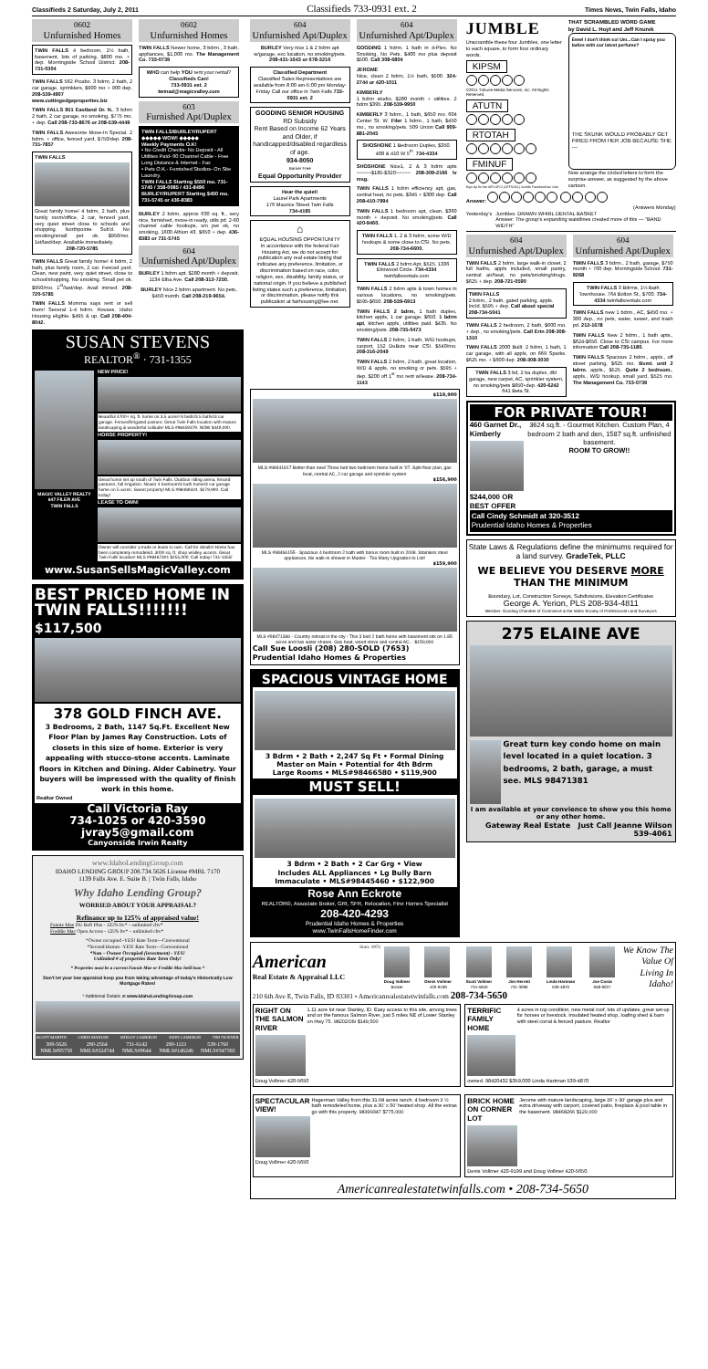Classifieds 2 Saturday, July 2, 2011 Classifieds 733-0931 ext. 2 Times News, Twin Falls, Idaho
0602
Unfurnished Homes
TWIN FALLS 4 bedroom, 2½ bath, basement, lots of parking, $800 mo. + dep. Morningside School District. 208-731-0304
TWIN FALLS 562 Picabo. 3 bdrm, 2 bath, 2 car garage, sprinklers, $900 mo + 900 dep. 208-539-4907 www.cuttingedgeproperties.biz
TWIN FALLS 951 Eastland Dr. N., 3 bdrm 2 bath, 2 car garage, no smoking, $775 mo. + dep. Call 208-733-8676 or 208-539-4449
TWIN FALLS Awesome Move-In Special. 2 bdrm. + office, fenced yard, $750/dep. 208-731-7857
TWIN FALLS
Great family home! 4 bdrm, 2 bath, plus family room/office, 2 car, fenced yard, very quiet street close to schools and shopping. Northpointe Sub'd. No smoking/small pet ok. $950/mo. 1st/last/dep. Available immediately.
208-720-5785
TWIN FALLS Great family home! 4 bdrm, 2 bath, plus family room, 2 car. Fenced yard. Clean, new paint, very quiet street, close to school/shopping. No smoking. Small pet ok. $950/mo. 1<sup>st</sup>/last/dep. Avail immed. 208-720-5785
TWIN FALLS Momma says rent or sell them! Several 1-4 bdrm. Houses. Idaho Housing eligible. $495 & up. Call 208-404-8042.
0602
Unfurnished Homes
TWIN FALLS Newer home, 3 bdrm., 3 bath, appliances, $1,000 mo. The Management Co. 733-0739
WHO can help YOU rent your rental? Classifieds Can!
733-0931 ext. 2
twinad@magicvalley.com
603
Furnished Apt/Duplex
TWIN FALLS/BURLEY/RUPERT
◆◆◆◆◆ WOW! ◆◆◆◆◆
Weekly Payments O.K!
• No Credit Checks- No Deposit - All Utilities Paid- 60 Channel Cable - Free Long Distance & Internet - Fax
• Pets O.K.- Furnished Studios- On Site Laundry.
TWIN FALLS Starting $550 mo. 731-5745 / 358-0085 / 431-8496 BURLEY/RUPERT Starting $450 mo. 731-5745 or 436-8383
BURLEY 2 bdrm, approx 630 sq. ft., very nice, furnished, move-in ready, utils pd. 2-60 channel cable hookups, sm pet ok, no smoking, 1600 Albion #3. $650 + dep. 436-8383 or 731-5745
604
Unfurnished Apt/Duplex
BURLEY 1 bdrm apt, $280 month + deposit. 1134 Elba Ave. Call 208-312-7250.
BURLEY Nice 2 bdrm apartment. No pets, $450 month. Call 208-219-9654.
SUSAN STEVENS
REALTOR<sup>®</sup> · 731-1355
MAGIC VALLEY REALTY
647 FILER AVE
TWIN FALLS
NEW PRICE!
Beautiful 4700+ sq. ft. home on 3.5 acres! 6 beds/3.5 baths/3 car garage. Fenced/irrigated pasture. Great Twin Falls location with mature landscaping & wonderful solitude! MLS #98459379. NOW $449,000.
HORSE PROPERTY!
Great horse set up south of Twin Falls. Outdoor riding arena, fenced pastures, full irrigation. Newer 4 bedroom/3 bath home/3 car garage home on 5 acres. Sweet property! MLS #98469324. $279,900. Call today!
LEASE TO OWN!
Owner will consider a trade or lease to own. Call for details! Home has been completely remodeled. 3000 sq. ft. shop w/alley access. Great Twin Falls location! MLS #98467301 $255,000. Call today! 731-1355!
www.SusanSellsMagicValley.com
BEST PRICED HOME IN TWIN FALLS!!!!!!!
$117,500
378 GOLD FINCH AVE.
3 Bedrooms, 2 Bath, 1147 Sq.Ft. Excellent New Floor Plan by James Ray Construction. Lots of closets in this size of home. Exterior is very appealing with stucco-stone accents. Laminate floors in Kitchen and Dining. Alder Cabinetry. Your buyers will be impressed with the quality of finish work in this home.
Realtor Owned
Call Victoria Ray
734-1025 or 420-3590
jvray5@gmail.com
Canyonside Irwin Realty
www.IdahoLendingGroup.com
IDAHO LENDING GROUP 208.734.5626 License #MBL 7170
1139 Falls Ave. E. Suite B. | Twin Falls, Idaho
Why Idaho Lending Group?
WORRIED ABOUT YOUR APPRAISAL?
Refinance up to 125% of appraised value!
Fannie Mae DU Refi Plus - 125% ltv* – unlimited cltv*
Freddie Mac Open Access - 125% ltv* – unlimited cltv*
*Owner occupied -YES! Rate Term—Conventional
*Second Homes -YES! Rate Term—Conventional
*Non – Owner Occupied (investment) - YES!
Unlimited # of properties Rate Term Only!
* Properties must be a current Fannie Mae or Freddie Mac held loan *
Don't let your low appraisal keep you from taking advantage of today's Historically Low Mortgage Rates!
* Additional Details at www.IdahoLendingGroup.com
SCOTT MARTIN CHRIS MAHLER SHELLY CAMERON JOHN CAMERON TIM TICKNER
308-5626 NMLS#95758 280-2564 NMLS#324744 731-6142 NMLS#9644 280-1121 NMLS#146246 539-1760 NMLS#347392
604
Unfurnished Apt/Duplex
BURLEY Very nice 1 & 2 bdrm apt w/garage, exc location, no smoking/pets. 208-431-1643 or 678-3216
Classified Department
Classified Sales Representatives are available from 8:00 am-5:00 pm Monday-Friday Call our office in Twin Falls 733-0931 ext. 2
GOODING SENIOR HOUSING
RD Subsidy
Rent Based on Income 62 Years and Older, if handicapped/disabled regardless of age.
934-8050
Barrier Free
Equal Opportunity Provider
Hear the quiet!
Laurel Park Apartments
176 Maurice Street Twin Falls
734-4195
⌂
EQUAL HOUSING OPPORTUNITY
In accordance with the federal Fair Housing Act, we do not accept for publication any real estate listing that indicates any preference, limitation, or discrimination based on race, color, religion, sex, disability, family status, or national origin. If you believe a published listing states such a preference, limitation, or discrimination, please notify this publication at fairhousing@lee.net.
604
Unfurnished Apt/Duplex
GOODING 1 bdrm, 1 bath in 4-Plex. No Smoking, No Pets. $400 mo plus deposit $500. Call 308-6804
JEROME
Nice, clean 2 bdrm, 1½ bath, $500. 324-2744 or 420-1011
KIMBERLY
1 bdrm studio, $280 month + utilities. 2 bdrm $395. 208-539-9950
KIMBERLY 3 bdrm., 1 bath, $650 mo. 604 Center St. W. Filer 1 bdrm., 1 bath, $450 mo., no smoking/pets. 509 Union Call 909-881-2045
SHOSHONE 1 Bedroom Duplex, $350. 408 & 410 W 5<sup>th</sup>. 734-4334
SHOSHONE Nice1, 2 & 3 bdrm apts ~~~~~$185-$320~~~~~ 208-309-2166 lv msg.
TWIN FALLS 1 bdrm efficiency apt, gas, central heat, no pets, $345 + $300 dep. Call 208-410-7994
TWIN FALLS 1 bedroom apt, clean. $360 month + deposit. No smoking/pets. Call 420-9460.
TWIN FALLS 1, 2 & 3 bdrm, some W/D hookups & some close to CSI. No pets. 208-734-6600.
TWIN FALLS 2 bdrm Apt, $525. 1336 Elmwood Circle. 734-4334 twinfallsrentals.com
TWIN FALLS 2 bdrm apts & town homes in various locations, no smoking/pets. $595-$650. 208-539-6913
TWIN FALLS 2 bdrm, 1 bath duplex, kitchen appls, 1 car garage, $650. 1 bdrm apt, kitchen appls, utilities paid. $435. No smoking/pets. 208-735-0473
TWIN FALLS 2 bdrm, 1 bath, W/D hookups, carport, 152 DuBois near CSI. $540/mo. 208-316-2049
TWIN FALLS 2 bdrm, 2 bath, great location, W/D & appls, no smoking or pets. $595 + dep. $200 off 1<sup>st</sup> mo rent w/lease. 208-734-1143
$119,900
MLS #98441817 Better than new! Three bed two bedroom home built in '07. Split floor plan, gas heat, central AC, 2 car garage and sprinkler system
$156,900
MLS #98466155 - Spacious 4 bedroom 2 bath with bonus room built in 2008. Stainless steel appliances, tile walk-in shower in Master - Too Many Upgrades to List!
$159,900
MLS #98471366 - Country retreat in the city - This 3 bed 2 bath home with basement sits on 1.85 acres and has water shares. Gas heat, wood stove and central AC. - $159,900
Call Sue Loosli (208) 280-SOLD (7653)
Prudential Idaho Homes & Properties
SPACIOUS VINTAGE HOME
3 Bdrm • 2 Bath • 2,247 Sq Ft • Formal Dining
Master on Main • Potential for 4th Bdrm
Large Rooms • MLS#98466580 • $119,900
MUST SELL!
3 Bdrm • 2 Bath • 2 Car Grg • View
Includes ALL Appliances • Lg Bully Barn
Immaculate • MLS#98445460 • $122,900
Rose Ann Eckrote
REALTOR®, Associate Broker, GRI, SFR, Relocation, Fine Homes Specialist
208-420-4293
Prudential Idaho Homes & Properties
www.TwinFallsHomeFinder.com
JUMBLE
Unscramble these four Jumbles, one letter to each square, to form four ordinary words.
KIPSM
©2011 Tribune Media Services, Inc. All Rights Reserved.
ATUTN RTOTAH FMINUF
Sign Up for the IAFLOFCI (OFFICIAL) Jumble Facebook fan club
THAT SCRAMBLED WORD GAME
by David L. Hoyt and Jeff Knurek
Eww! I don't think so! Um...Can I spray you ladies with our latest perfume?
THE SKUNK WOULD PROBABLY GET FIRED FROM HER JOB BECAUSE SHE ---
Now arrange the circled letters to form the surprise answer, as suggested by the above cartoon.
Answer:
(Answers Monday)
Yesterday's Jumbles: DRAWN WHIRL DENTAL BASKET
Answer: The group's expanding waistlines created more of this — "BAND WIDTH"
604
Unfurnished Apt/Duplex
TWIN FALLS 2 bdrm, large walk-in closet, 2 full baths, appls included, small pantry, central air/heat, no pets/smoking/drugs. $625 + dep. 208-721-0590
TWIN FALLS
2 bdrm., 2 bath, gated parking, appls. Incld. $595 + dep. Call about special 208-734-5041
TWIN FALLS 2 bedroom, 2 bath, $600 mo. + dep., no smoking/pets. Call Erin 208-308-1310
TWIN FALLS 2000 Built. 2 bdrm, 1 bath, 1 car garage, with all appls, on 669 Sparks. $625 mo. + $600 dep. 208-308-3030
TWIN FALLS 3 bd, 2 ba duplex, dbl garage, new carpet, AC, sprinkler system, no smoking/pets $850+dep. 420-6242 641 Beta St.
604
Unfurnished Apt/Duplex
TWIN FALLS 3 bdrm., 2 bath, garage, $750 month + 700 dep. Morningside School. 731-9268
TWIN FALLS 3 Bdrms, 1½ Bath Townhouse. 764 Bolton St., $700. 734-4334 twinfallsrentals.com
TWIN FALLS new 1 bdrm., AC, $450 mo. + 300 dep., no pets, water, sewer, and trash pd. 212-1678
TWIN FALLS New 2 bdrm., 1 bath apts., $624-$650. Close to CSI campus. For more information Call 208-735-1180.
TWIN FALLS Spacious 2 bdrm., appls., off street parking, $625 mo. Bsmt. unit 2 bdrm. appls., $525. Quite 2 bedroom., appls., W/D hookup, small yard, $525 mo. The Management Co. 733-0739
FOR PRIVATE TOUR!
460 Garnet Dr., Kimberly
$244,000 OR BEST OFFER
3624 sq.ft. - Gourmet Kitchen. Custom Plan, 4 bedroom 2 bath and den, 1587 sq.ft. unfinished basement.
ROOM TO GROW!!
Call Cindy Schmidt at 320-3512
Prudential Idaho Homes & Properties
State Laws & Regulations define the minimums required for a land survey. GradeTek, PLLC
WE BELIEVE YOU DESERVE MORE THAN THE MINIMUM
Boundary, Lot, Construction Surveys, Subdivisions, Elevation Certificates
George A. Yerion, PLS 208-934-4811
Member: Gooding Chamber of Commerce & the Idaho Society of Professional Land Surveyors
275 ELAINE AVE
Great turn key condo home on main level located in a quiet location. 3 bedrooms, 2 bath, garage, a must see. MLS 98471381
I am available at your convience to show you this home or any other home.
Gateway Real Estate Just Call Jeanne Wilson 539-4061
Since 1973
American
Real Estate & Appraisal LLC
Doug Vollmer
Broker
Denis Vollmer
420-9199
Scott Vollmer
734-5650
Jim Herrett
731-3096
Linda Hartman
539-4870
Joe Costa
948-9027
We Know The Value Of Living In Idaho!
210 6th Ave E, Twin Falls, ID 83301 • Americanrealestatetwinfalls.com 208-734-5650
RIGHT ON THE SALMON RIVER
1.11 acre lot near Stanley, ID. Easy access to this site, among trees and on the famous Salmon River, just 5 miles NE of Lower Stanley on Hwy 75. 98202039 $149,500
Doug Vollmer 420-5650
TERRIFIC FAMILY HOME
4 acres in top condition, new metal roof, lots of updates, great set-up for horses or livestock. Insulated heated shop, loafing shed & barn with steel corral & fenced pasture. Realtor
owned. 98420432 $359,000 Linda Hartman 539-4870
SPECTACULAR VIEW!
Hagerman Valley from this 31.68 acres ranch. 4 bedroom 3 ½ bath remodeled home, plus a 30' x 50' heated shop. All the extras go with this property. 98399347 $775,000
Doug Vollmer 420-5650
BRICK HOME ON CORNER LOT
Jerome with mature landscaping, large 26' x 30' garage plus and extra driveway with carport, covered patio, fireplace & pool table in the basement. 98468266 $129,000
Denis Vollmer 420-9199 and Doug Vollmer 420-5650.
Americanrealestatetwinfalls.com • 208-734-5650